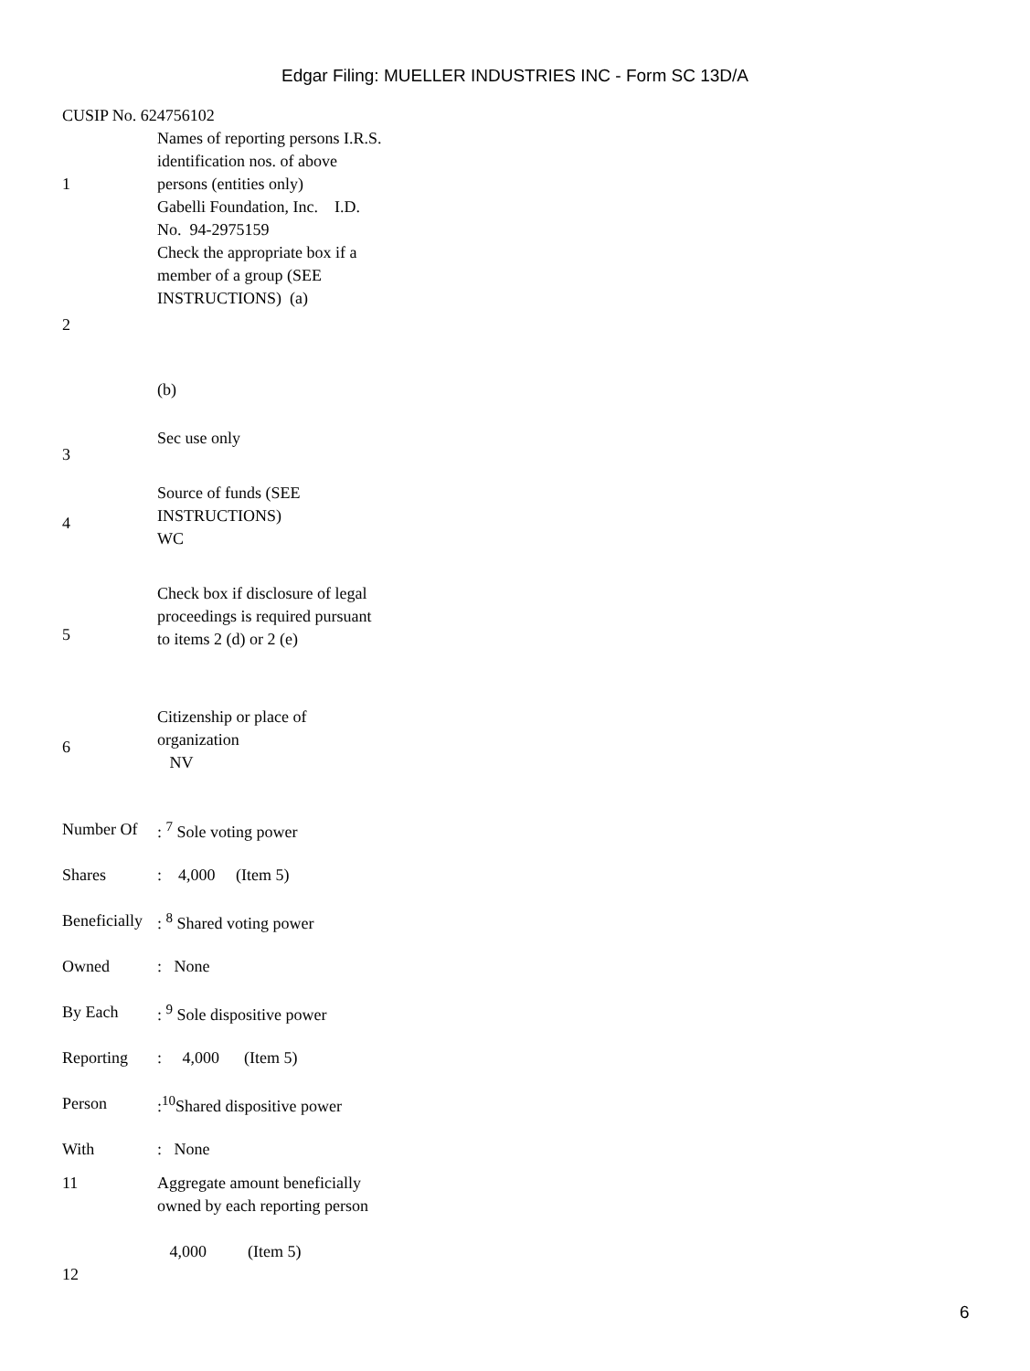Edgar Filing: MUELLER INDUSTRIES INC - Form SC 13D/A
CUSIP No. 624756102
| 1 | Names of reporting persons I.R.S. identification nos. of above persons (entities only) Gabelli Foundation, Inc. I.D. No. 94-2975159 |
| 2 | Check the appropriate box if a member of a group (SEE INSTRUCTIONS) (a) (b) |
| 3 | Sec use only |
| 4 | Source of funds (SEE INSTRUCTIONS) WC |
| 5 | Check box if disclosure of legal proceedings is required pursuant to items 2 (d) or 2 (e) |
| 6 | Citizenship or place of organization NV |
| Number Of | : <sup>7</sup> Sole voting power |
| Shares | : 4,000 (Item 5) |
| Beneficially | : <sup>8</sup> Shared voting power |
| Owned | : None |
| By Each | : <sup>9</sup> Sole dispositive power |
| Reporting | : 4,000 (Item 5) |
| Person | :<sup>10</sup>Shared dispositive power |
| With | : None |
| 11 | Aggregate amount beneficially owned by each reporting person 4,000 (Item 5) |
| 12 | |
6